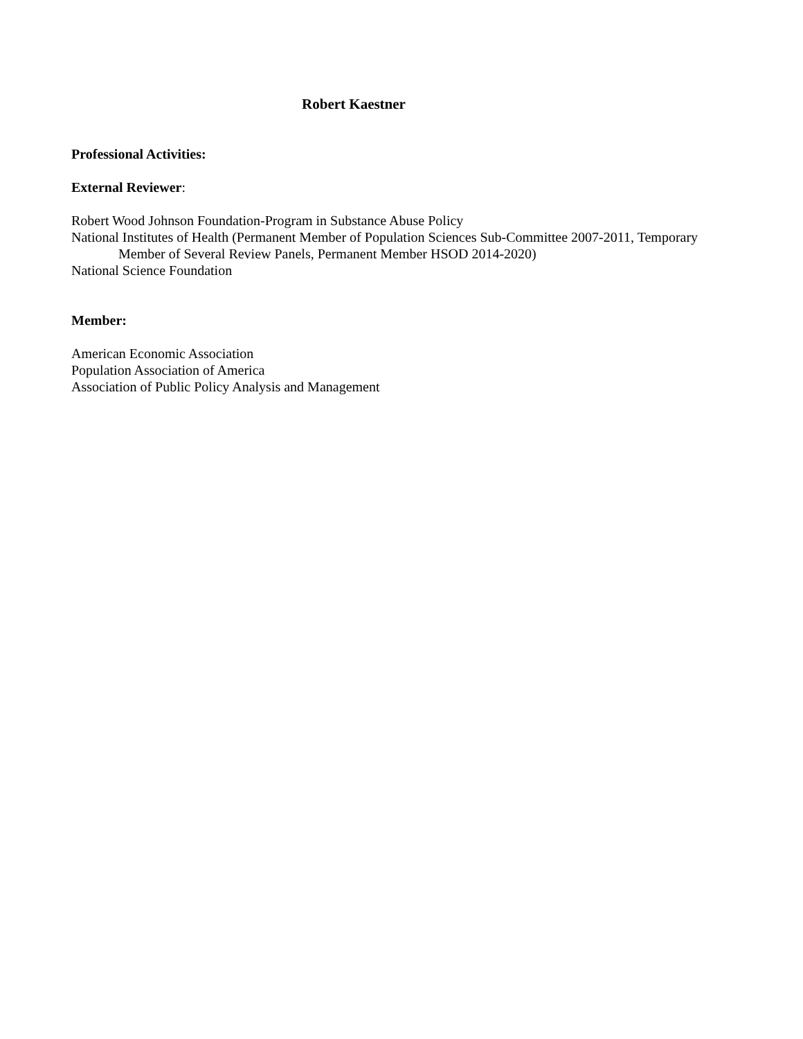Robert Kaestner
Professional Activities:
External Reviewer:
Robert Wood Johnson Foundation-Program in Substance Abuse Policy
National Institutes of Health (Permanent Member of Population Sciences Sub-Committee 2007-2011, Temporary
Member of Several Review Panels, Permanent Member HSOD 2014-2020)
National Science Foundation
Member:
American Economic Association
Population Association of America
Association of Public Policy Analysis and Management